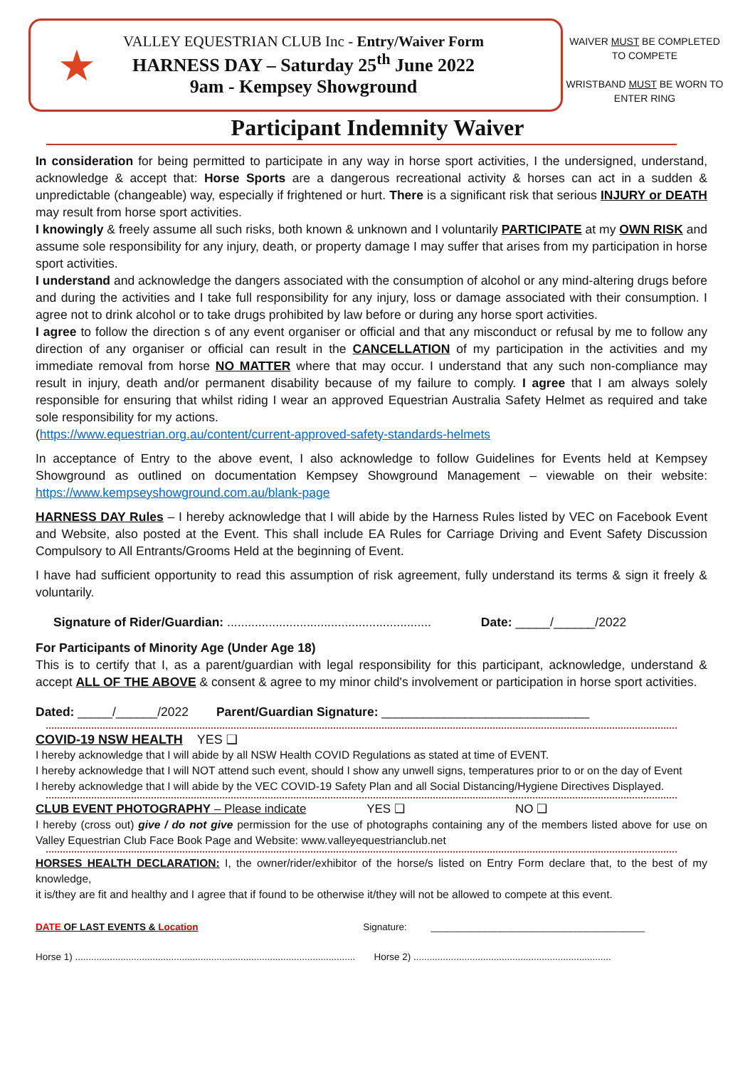★
VALLEY EQUESTRIAN CLUB Inc - Entry/Waiver Form
HARNESS DAY – Saturday 25<sup>th</sup> June 2022
9am - Kempsey Showground
WAIVER MUST BE COMPLETED TO COMPETE
WRISTBAND MUST BE WORN TO ENTER RING
Participant Indemnity Waiver
In consideration for being permitted to participate in any way in horse sport activities, I the undersigned, understand, acknowledge & accept that: Horse Sports are a dangerous recreational activity & horses can act in a sudden & unpredictable (changeable) way, especially if frightened or hurt. There is a significant risk that serious INJURY or DEATH may result from horse sport activities.
I knowingly & freely assume all such risks, both known & unknown and I voluntarily PARTICIPATE at my OWN RISK and assume sole responsibility for any injury, death, or property damage I may suffer that arises from my participation in horse sport activities.
I understand and acknowledge the dangers associated with the consumption of alcohol or any mind-altering drugs before and during the activities and I take full responsibility for any injury, loss or damage associated with their consumption. I agree not to drink alcohol or to take drugs prohibited by law before or during any horse sport activities.
I agree to follow the direction s of any event organiser or official and that any misconduct or refusal by me to follow any direction of any organiser or official can result in the CANCELLATION of my participation in the activities and my immediate removal from horse NO MATTER where that may occur. I understand that any such non-compliance may result in injury, death and/or permanent disability because of my failure to comply. I agree that I am always solely responsible for ensuring that whilst riding I wear an approved Equestrian Australia Safety Helmet as required and take sole responsibility for my actions.
(https://www.equestrian.org.au/content/current-approved-safety-standards-helmets
In acceptance of Entry to the above event, I also acknowledge to follow Guidelines for Events held at Kempsey Showground as outlined on documentation Kempsey Showground Management – viewable on their website: https://www.kempseyshowground.com.au/blank-page
HARNESS DAY Rules – I hereby acknowledge that I will abide by the Harness Rules listed by VEC on Facebook Event and Website, also posted at the Event. This shall include EA Rules for Carriage Driving and Event Safety Discussion Compulsory to All Entrants/Grooms Held at the beginning of Event.
I have had sufficient opportunity to read this assumption of risk agreement, fully understand its terms & sign it freely & voluntarily.
Signature of Rider/Guardian: ........................................................... Date: _____/______/2022
For Participants of Minority Age (Under Age 18)
This is to certify that I, as a parent/guardian with legal responsibility for this participant, acknowledge, understand & accept ALL OF THE ABOVE & consent & agree to my minor child's involvement or participation in horse sport activities.
Dated: _____/______/2022 Parent/Guardian Signature: ______________________________
COVID-19 NSW HEALTH YES ❑
I hereby acknowledge that I will abide by all NSW Health COVID Regulations as stated at time of EVENT.
I hereby acknowledge that I will NOT attend such event, should I show any unwell signs, temperatures prior to or on the day of Event
I hereby acknowledge that I will abide by the VEC COVID-19 Safety Plan and all Social Distancing/Hygiene Directives Displayed.
CLUB EVENT PHOTOGRAPHY – Please indicate YES ❑ NO ❑
I hereby (cross out) give / do not give permission for the use of photographs containing any of the members listed above for use on Valley Equestrian Club Face Book Page and Website: www.valleyequestrianclub.net
HORSES HEALTH DECLARATION: I, the owner/rider/exhibitor of the horse/s listed on Entry Form declare that, to the best of my knowledge,
it is/they are fit and healthy and I agree that if found to be otherwise it/they will not be allowed to compete at this event.
DATE OF LAST EVENTS & Location Signature: ________________________________________
Horse 1) ......................................................................................................... Horse 2) ..........................................................................